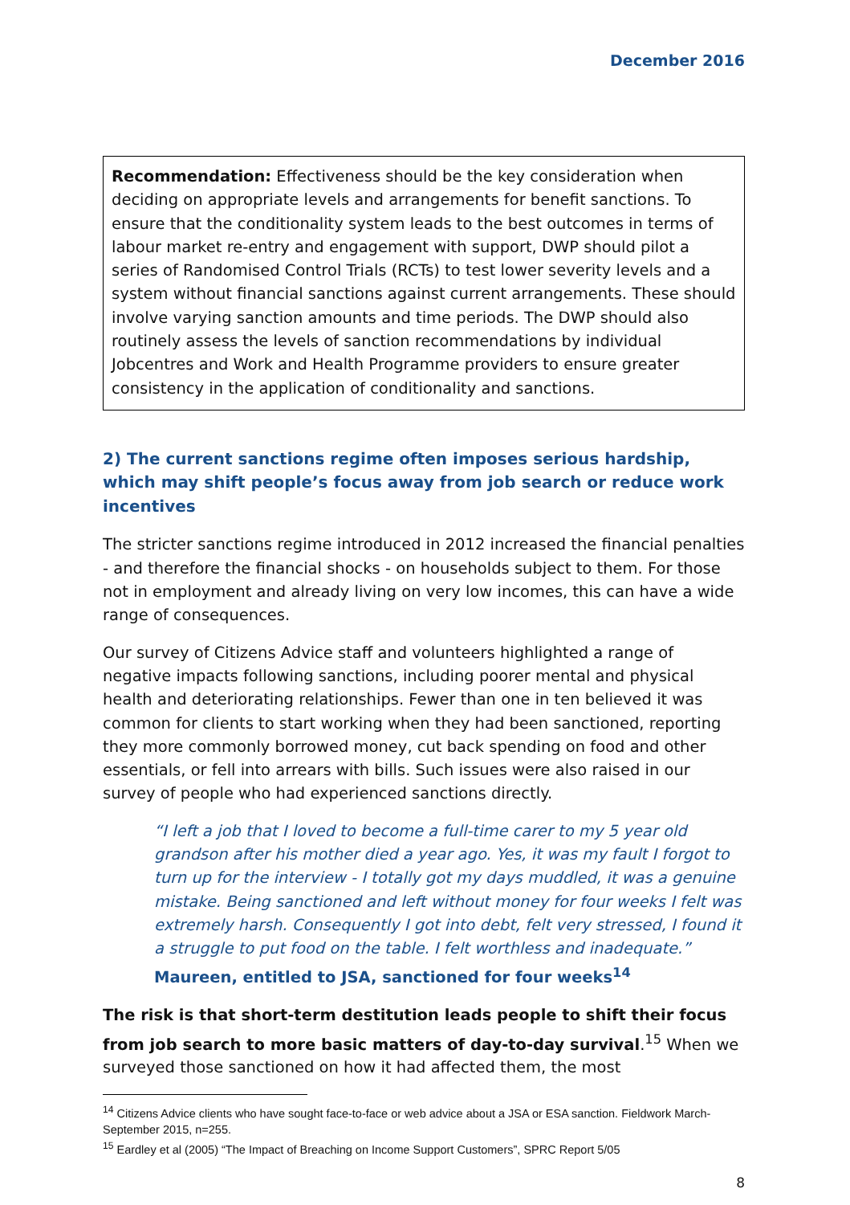December 2016
Recommendation: Effectiveness should be the key consideration when deciding on appropriate levels and arrangements for benefit sanctions. To ensure that the conditionality system leads to the best outcomes in terms of labour market re-entry and engagement with support, DWP should pilot a series of Randomised Control Trials (RCTs) to test lower severity levels and a system without financial sanctions against current arrangements. These should involve varying sanction amounts and time periods. The DWP should also routinely assess the levels of sanction recommendations by individual Jobcentres and Work and Health Programme providers to ensure greater consistency in the application of conditionality and sanctions.
2) The current sanctions regime often imposes serious hardship, which may shift people’s focus away from job search or reduce work incentives
The stricter sanctions regime introduced in 2012 increased the financial penalties - and therefore the financial shocks - on households subject to them. For those not in employment and already living on very low incomes, this can have a wide range of consequences.
Our survey of Citizens Advice staff and volunteers highlighted a range of negative impacts following sanctions, including poorer mental and physical health and deteriorating relationships. Fewer than one in ten believed it was common for clients to start working when they had been sanctioned, reporting they more commonly borrowed money, cut back spending on food and other essentials, or fell into arrears with bills. Such issues were also raised in our survey of people who had experienced sanctions directly.
“I left a job that I loved to become a full-time carer to my 5 year old grandson after his mother died a year ago. Yes, it was my fault I forgot to turn up for the interview - I totally got my days muddled, it was a genuine mistake. Being sanctioned and left without money for four weeks I felt was extremely harsh. Consequently I got into debt, felt very stressed, I found it a struggle to put food on the table. I felt worthless and inadequate.”
Maureen, entitled to JSA, sanctioned for four weeks<sup>14</sup>
The risk is that short-term destitution leads people to shift their focus from job search to more basic matters of day-to-day survival.<sup>15</sup> When we surveyed those sanctioned on how it had affected them, the most
<sup>14</sup> Citizens Advice clients who have sought face-to-face or web advice about a JSA or ESA sanction. Fieldwork March-September 2015, n=255.
<sup>15</sup> Eardley et al (2005) “The Impact of Breaching on Income Support Customers”, SPRC Report 5/05
8